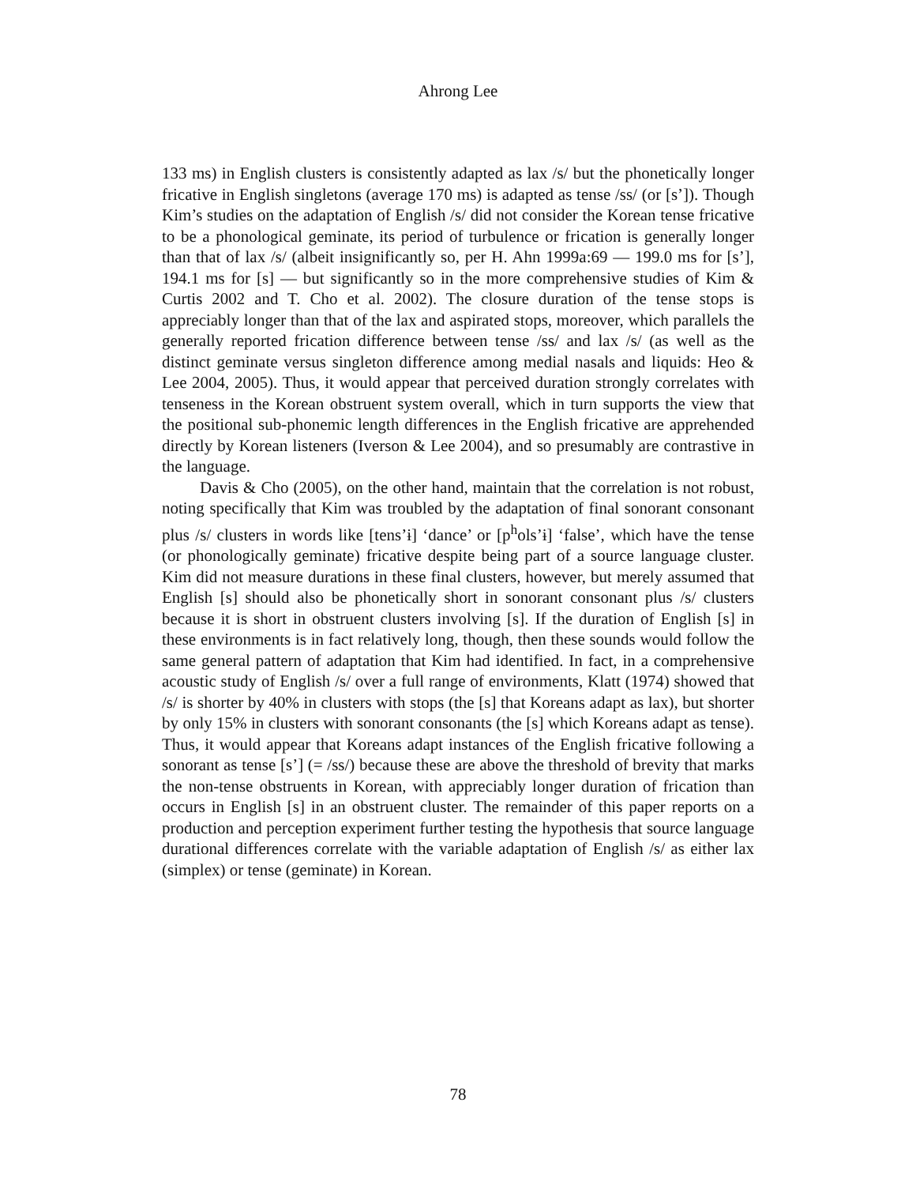Ahrong Lee
133 ms) in English clusters is consistently adapted as lax /s/ but the phonetically longer fricative in English singletons (average 170 ms) is adapted as tense /ss/ (or [s’]). Though Kim’s studies on the adaptation of English /s/ did not consider the Korean tense fricative to be a phonological geminate, its period of turbulence or frication is generally longer than that of lax /s/ (albeit insignificantly so, per H. Ahn 1999a:69 — 199.0 ms for [s’], 194.1 ms for [s] — but significantly so in the more comprehensive studies of Kim & Curtis 2002 and T. Cho et al. 2002). The closure duration of the tense stops is appreciably longer than that of the lax and aspirated stops, moreover, which parallels the generally reported frication difference between tense /ss/ and lax /s/ (as well as the distinct geminate versus singleton difference among medial nasals and liquids: Heo & Lee 2004, 2005). Thus, it would appear that perceived duration strongly correlates with tenseness in the Korean obstruent system overall, which in turn supports the view that the positional sub-phonemic length differences in the English fricative are apprehended directly by Korean listeners (Iverson & Lee 2004), and so presumably are contrastive in the language.
Davis & Cho (2005), on the other hand, maintain that the correlation is not robust, noting specifically that Kim was troubled by the adaptation of final sonorant consonant plus /s/ clusters in words like [tens’ɨ] ‘dance’ or [p<sup>h</sup>ols’ɨ] ‘false’, which have the tense (or phonologically geminate) fricative despite being part of a source language cluster. Kim did not measure durations in these final clusters, however, but merely assumed that English [s] should also be phonetically short in sonorant consonant plus /s/ clusters because it is short in obstruent clusters involving [s]. If the duration of English [s] in these environments is in fact relatively long, though, then these sounds would follow the same general pattern of adaptation that Kim had identified. In fact, in a comprehensive acoustic study of English /s/ over a full range of environments, Klatt (1974) showed that /s/ is shorter by 40% in clusters with stops (the [s] that Koreans adapt as lax), but shorter by only 15% in clusters with sonorant consonants (the [s] which Koreans adapt as tense). Thus, it would appear that Koreans adapt instances of the English fricative following a sonorant as tense [s’] (= /ss/) because these are above the threshold of brevity that marks the non-tense obstruents in Korean, with appreciably longer duration of frication than occurs in English [s] in an obstruent cluster. The remainder of this paper reports on a production and perception experiment further testing the hypothesis that source language durational differences correlate with the variable adaptation of English /s/ as either lax (simplex) or tense (geminate) in Korean.
78